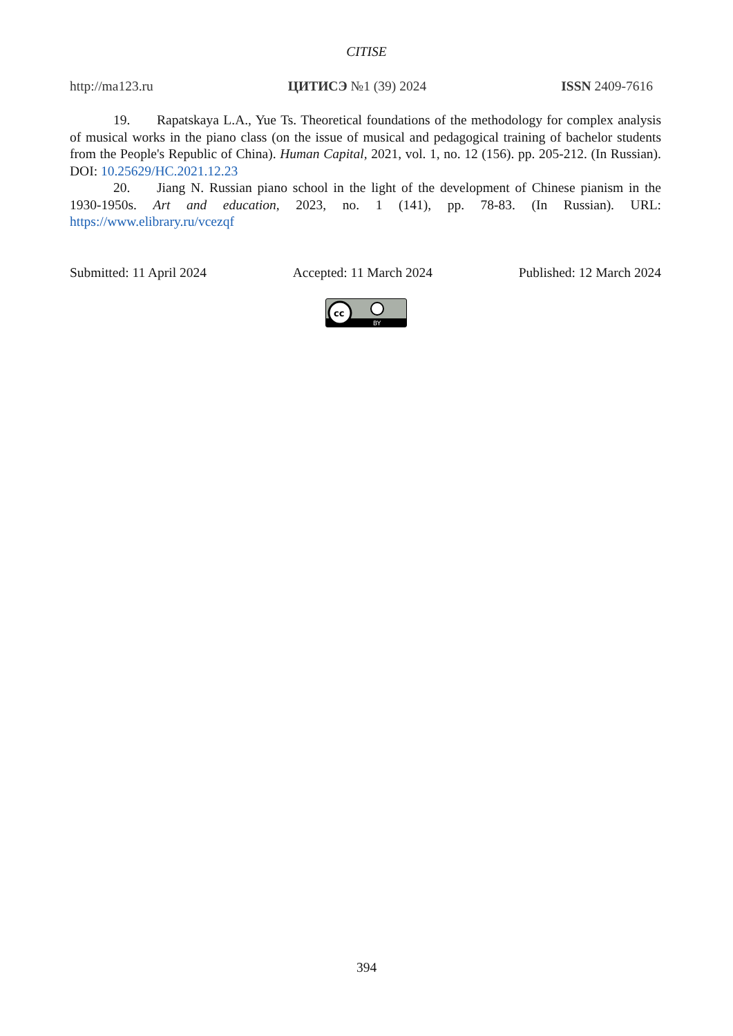CITISE
http://ma123.ru ЦИТИСЭ №1 (39) 2024 ISSN 2409-7616
19. Rapatskaya L.A., Yue Ts. Theoretical foundations of the methodology for complex analysis of musical works in the piano class (on the issue of musical and pedagogical training of bachelor students from the People's Republic of China). Human Capital, 2021, vol. 1, no. 12 (156). pp. 205-212. (In Russian). DOI: 10.25629/HC.2021.12.23
20. Jiang N. Russian piano school in the light of the development of Chinese pianism in the 1930-1950s. Art and education, 2023, no. 1 (141), pp. 78-83. (In Russian). URL: https://www.elibrary.ru/vcezqf
Submitted: 11 April 2024 Accepted: 11 March 2024 Published: 12 March 2024
cc
BY
394